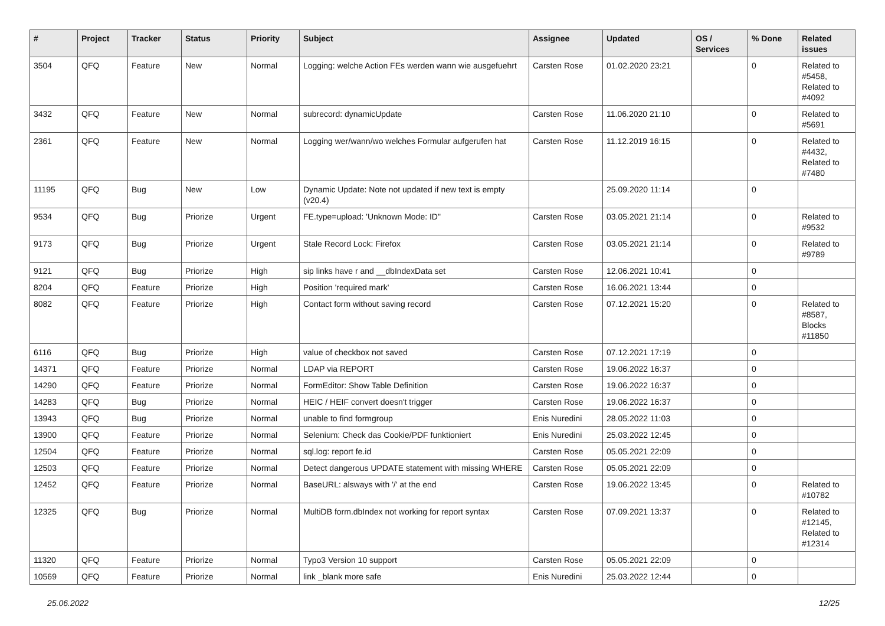| # | Project | Tracker | Status | Priority | Subject | Assignee | Updated | OS / Services | % Done | Related issues |
| --- | --- | --- | --- | --- | --- | --- | --- | --- | --- | --- |
| 3504 | QFQ | Feature | New | Normal | Logging: welche Action FEs werden wann wie ausgefuehrt | Carsten Rose | 01.02.2020 23:21 | | 0 | Related to #5458, Related to #4092 |
| 3432 | QFQ | Feature | New | Normal | subrecord: dynamicUpdate | Carsten Rose | 11.06.2020 21:10 | | 0 | Related to #5691 |
| 2361 | QFQ | Feature | New | Normal | Logging wer/wann/wo welches Formular aufgerufen hat | Carsten Rose | 11.12.2019 16:15 | | 0 | Related to #4432, Related to #7480 |
| 11195 | QFQ | Bug | New | Low | Dynamic Update: Note not updated if new text is empty (v20.4) | | 25.09.2020 11:14 | | 0 | |
| 9534 | QFQ | Bug | Priorize | Urgent | FE.type=upload: 'Unknown Mode: ID" | Carsten Rose | 03.05.2021 21:14 | | 0 | Related to #9532 |
| 9173 | QFQ | Bug | Priorize | Urgent | Stale Record Lock: Firefox | Carsten Rose | 03.05.2021 21:14 | | 0 | Related to #9789 |
| 9121 | QFQ | Bug | Priorize | High | sip links have r and __dbIndexData set | Carsten Rose | 12.06.2021 10:41 | | 0 | |
| 8204 | QFQ | Feature | Priorize | High | Position 'required mark' | Carsten Rose | 16.06.2021 13:44 | | 0 | |
| 8082 | QFQ | Feature | Priorize | High | Contact form without saving record | Carsten Rose | 07.12.2021 15:20 | | 0 | Related to #8587, Blocks #11850 |
| 6116 | QFQ | Bug | Priorize | High | value of checkbox not saved | Carsten Rose | 07.12.2021 17:19 | | 0 | |
| 14371 | QFQ | Feature | Priorize | Normal | LDAP via REPORT | Carsten Rose | 19.06.2022 16:37 | | 0 | |
| 14290 | QFQ | Feature | Priorize | Normal | FormEditor: Show Table Definition | Carsten Rose | 19.06.2022 16:37 | | 0 | |
| 14283 | QFQ | Bug | Priorize | Normal | HEIC / HEIF convert doesn't trigger | Carsten Rose | 19.06.2022 16:37 | | 0 | |
| 13943 | QFQ | Bug | Priorize | Normal | unable to find formgroup | Enis Nuredini | 28.05.2022 11:03 | | 0 | |
| 13900 | QFQ | Feature | Priorize | Normal | Selenium: Check das Cookie/PDF funktioniert | Enis Nuredini | 25.03.2022 12:45 | | 0 | |
| 12504 | QFQ | Feature | Priorize | Normal | sql.log: report fe.id | Carsten Rose | 05.05.2021 22:09 | | 0 | |
| 12503 | QFQ | Feature | Priorize | Normal | Detect dangerous UPDATE statement with missing WHERE | Carsten Rose | 05.05.2021 22:09 | | 0 | |
| 12452 | QFQ | Feature | Priorize | Normal | BaseURL: alsways with '/' at the end | Carsten Rose | 19.06.2022 13:45 | | 0 | Related to #10782 |
| 12325 | QFQ | Bug | Priorize | Normal | MultiDB form.dbIndex not working for report syntax | Carsten Rose | 07.09.2021 13:37 | | 0 | Related to #12145, Related to #12314 |
| 11320 | QFQ | Feature | Priorize | Normal | Typo3 Version 10 support | Carsten Rose | 05.05.2021 22:09 | | 0 | |
| 10569 | QFQ | Feature | Priorize | Normal | link _blank more safe | Enis Nuredini | 25.03.2022 12:44 | | 0 | |
25.06.2022 12/25